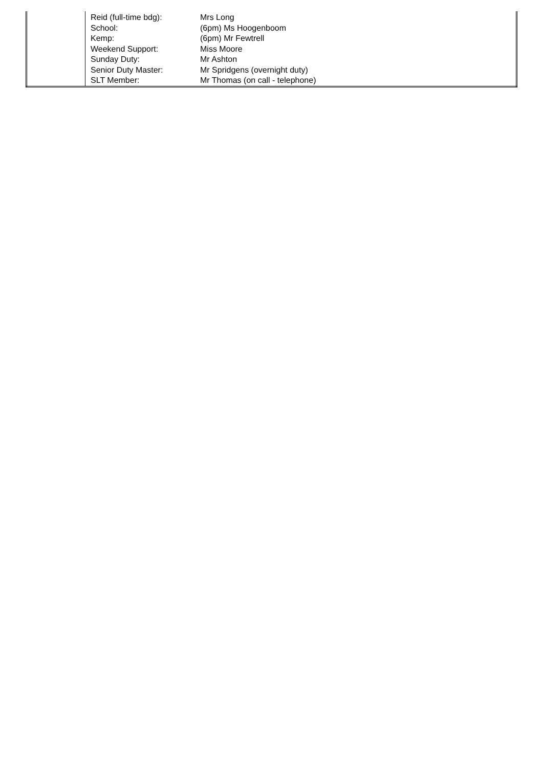| | / Reid (full-time bdg): / Mrs Long / / School: / (6pm) Ms Hoogenboom / / Kemp: / (6pm) Mr Fewtrell / / Weekend Support: / Miss Moore / / Sunday Duty: / Mr Ashton / / Senior Duty Master: / Mr Spridgens (overnight duty) / / SLT Member: / Mr Thomas (on call - telephone) / |